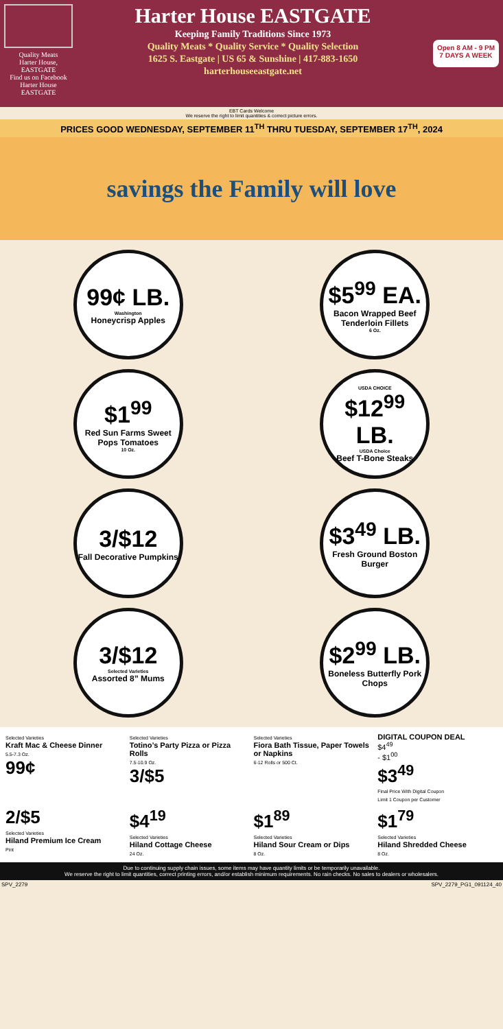Quality Meats
Harter House, EASTGATE
Find us on Facebook
Harter House EASTGATE
Harter House EASTGATE
Keeping Family Traditions Since 1973
Quality Meats * Quality Service * Quality Selection
1625 S. Eastgate | US 65 & Sunshine | 417-883-1650
harterhouseeastgate.net
Open 8 AM - 9 PM
7 DAYS A WEEK
EBT Cards Welcome
We reserve the right to limit quantities & correct picture errors.
PRICES GOOD WEDNESDAY, SEPTEMBER 11<sup>TH</sup> THRU TUESDAY, SEPTEMBER 17<sup>TH</sup>, 2024
savings the Family will love
99¢ LB.
Washington
Honeycrisp Apples
$5<sup>99</sup> EA.
Bacon Wrapped Beef Tenderloin Fillets
6 Oz.
$1<sup>99</sup>
Red Sun Farms Sweet Pops Tomatoes
10 Oz.
USDA CHOICE
$12<sup>99</sup> LB.
USDA Choice
Beef T-Bone Steaks
3/$12
Fall Decorative Pumpkins
$3<sup>49</sup> LB.
Fresh Ground Boston Burger
3/$12
Selected Varieties
Assorted 8” Mums
$2<sup>99</sup> LB.
Boneless Butterfly Pork Chops
Selected Varieties
Kraft Mac & Cheese Dinner
5.5-7.3 Oz.
99¢
Selected Varieties
Totino’s Party Pizza or Pizza Rolls
7.5-10.9 Oz.
3/$5
Selected Varieties
Fiora Bath Tissue, Paper Towels or Napkins
6-12 Rolls or 500 Ct.
DIGITAL COUPON DEAL
$4<sup>49</sup>
- $1<sup>00</sup>
$3<sup>49</sup>
Final Price With Digital Coupon
Limit 1 Coupon per Customer
2/$5
Selected Varieties
Hiland Premium Ice Cream
Pint
$4<sup>19</sup>
Selected Varieties
Hiland Cottage Cheese
24 Oz.
$1<sup>89</sup>
Selected Varieties
Hiland Sour Cream or Dips
8 Oz.
$1<sup>79</sup>
Selected Varieties
Hiland Shredded Cheese
8 Oz.
Due to continuing supply chain issues, some items may have quantity limits or be temporarily unavailable.
We reserve the right to limit quantities, correct printing errors, and/or establish minimum requirements. No rain checks. No sales to dealers or wholesalers.
SPV_2279 SPV_2279_PG1_091124_40